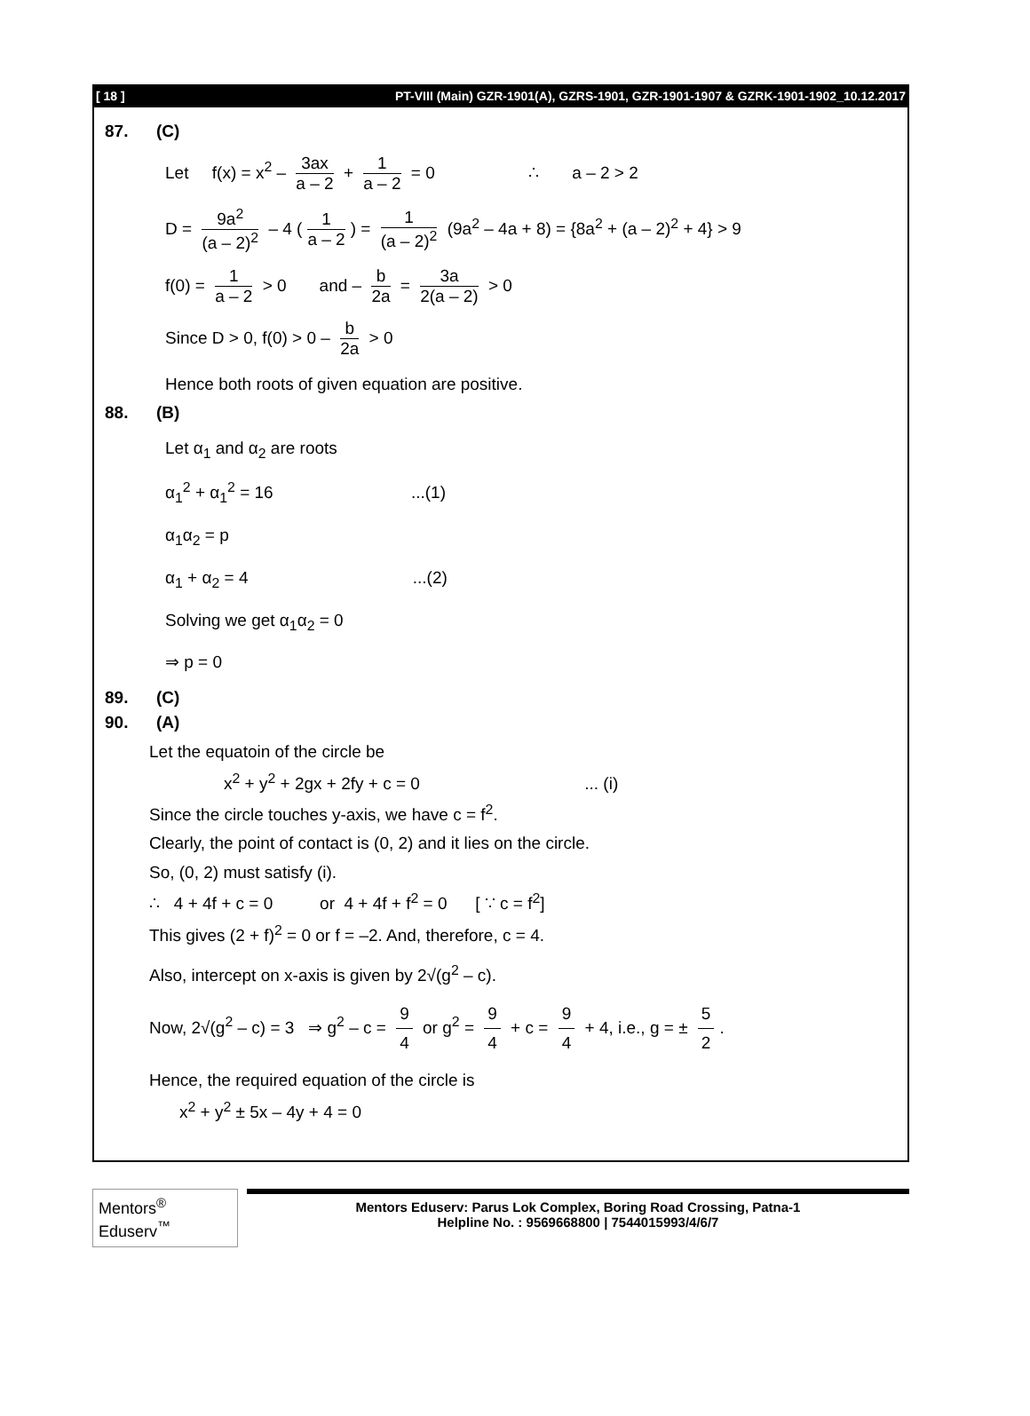[ 18 ] PT-VIII (Main) GZR-1901(A), GZRS-1901, GZR-1901-1907 & GZRK-1901-1902_10.12.2017
87. (C)
Let f(x) = x<sup>2</sup> – 3ax a – 2 + 1 a – 2 = 0 ∴ a – 2 > 2
D = 9a<sup>2</sup> (a – 2)<sup>2</sup> – 4 (1 a – 2) = 1 (a – 2)<sup>2</sup> (9a<sup>2</sup> – 4a + 8) = {8a<sup>2</sup> + (a – 2)<sup>2</sup> + 4} > 9
f(0) = 1 a – 2 > 0 and – b 2a = 3a 2(a – 2) > 0
Since D > 0, f(0) > 0 – b 2a > 0
Hence both roots of given equation are positive.
88. (B)
Let α<sub>1</sub> and α<sub>2</sub> are roots
α<sub>1</sub><sup>2</sup> + α<sub>1</sub><sup>2</sup> = 16 ...(1)
α<sub>1</sub>α<sub>2</sub> = p
α<sub>1</sub> + α<sub>2</sub> = 4 ...(2)
Solving we get α<sub>1</sub>α<sub>2</sub> = 0
⇒ p = 0
89. (C)
90. (A)
Let the equatoin of the circle be
x<sup>2</sup> + y<sup>2</sup> + 2gx + 2fy + c = 0 ... (i)
Since the circle touches y-axis, we have c = f<sup>2</sup>.
Clearly, the point of contact is (0, 2) and it lies on the circle.
So, (0, 2) must satisfy (i).
∴ 4 + 4f + c = 0 or 4 + 4f + f<sup>2</sup> = 0 [ ∵ c = f<sup>2</sup>]
This gives (2 + f)<sup>2</sup> = 0 or f = –2. And, therefore, c = 4.
Also, intercept on x-axis is given by 2√(g<sup>2</sup> – c).
Now, 2√(g<sup>2</sup> – c) = 3 ⇒ g<sup>2</sup> – c = 9 4 or g<sup>2</sup> = 9 4 + c = 9 4 + 4, i.e., g = ± 5 2.
Hence, the required equation of the circle is
x<sup>2</sup> + y<sup>2</sup> ± 5x – 4y + 4 = 0
Mentors<sup>®</sup> Eduserv<sup>™</sup>
Mentors Eduserv: Parus Lok Complex, Boring Road Crossing, Patna-1
Helpline No. : 9569668800 | 7544015993/4/6/7